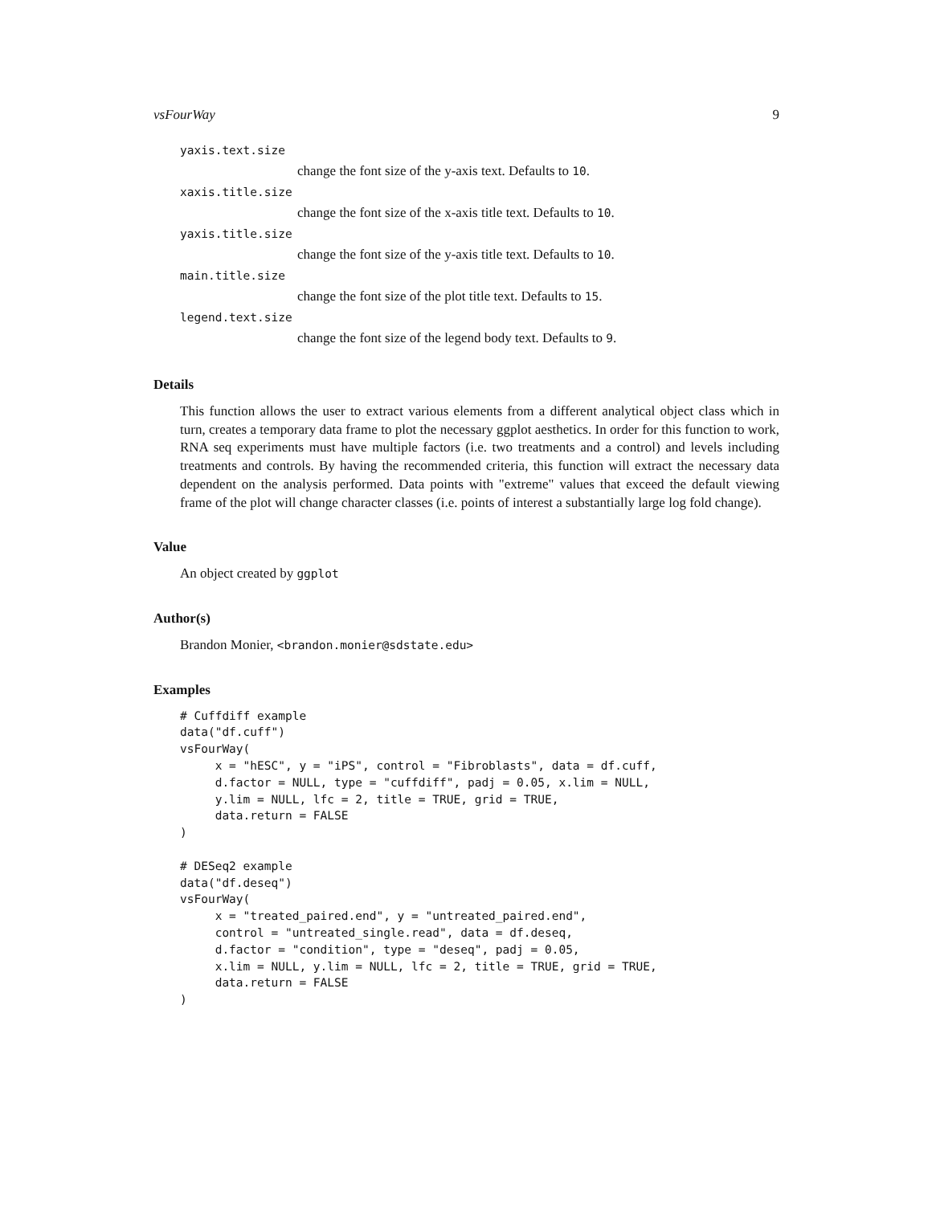vsFourWay 9
yaxis.text.size
change the font size of the y-axis text. Defaults to 10.
xaxis.title.size
change the font size of the x-axis title text. Defaults to 10.
yaxis.title.size
change the font size of the y-axis title text. Defaults to 10.
main.title.size
change the font size of the plot title text. Defaults to 15.
legend.text.size
change the font size of the legend body text. Defaults to 9.
Details
This function allows the user to extract various elements from a different analytical object class which in turn, creates a temporary data frame to plot the necessary ggplot aesthetics. In order for this function to work, RNA seq experiments must have multiple factors (i.e. two treatments and a control) and levels including treatments and controls. By having the recommended criteria, this function will extract the necessary data dependent on the analysis performed. Data points with "extreme" values that exceed the default viewing frame of the plot will change character classes (i.e. points of interest a substantially large log fold change).
Value
An object created by ggplot
Author(s)
Brandon Monier, <brandon.monier@sdstate.edu>
Examples
# Cuffdiff example
data("df.cuff")
vsFourWay(
     x = "hESC", y = "iPS", control = "Fibroblasts", data = df.cuff,
     d.factor = NULL, type = "cuffdiff", padj = 0.05, x.lim = NULL,
     y.lim = NULL, lfc = 2, title = TRUE, grid = TRUE,
     data.return = FALSE
)

# DESeq2 example
data("df.deseq")
vsFourWay(
     x = "treated_paired.end", y = "untreated_paired.end",
     control = "untreated_single.read", data = df.deseq,
     d.factor = "condition", type = "deseq", padj = 0.05,
     x.lim = NULL, y.lim = NULL, lfc = 2, title = TRUE, grid = TRUE,
     data.return = FALSE
)